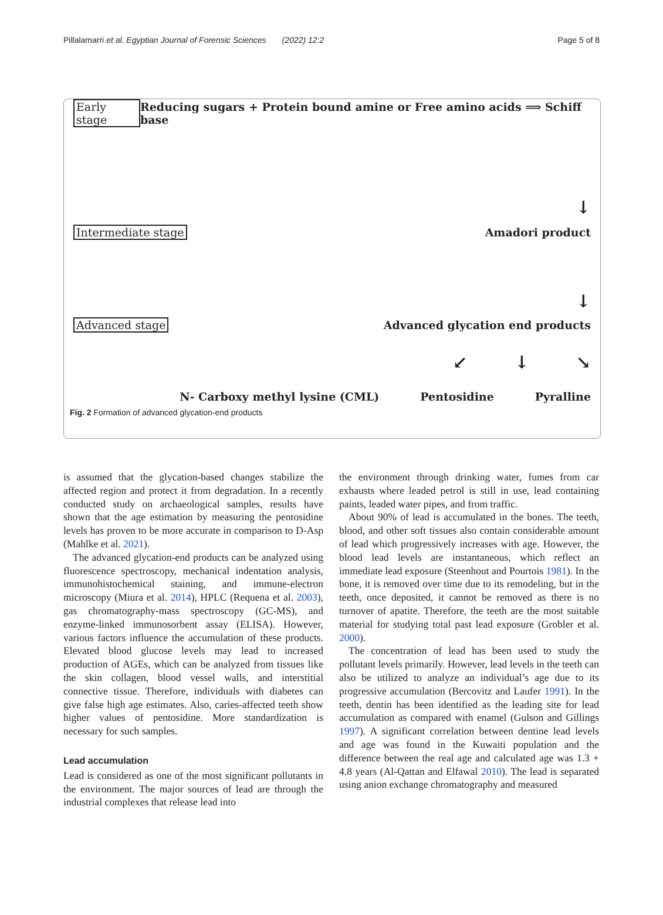Pillalamarri et al. Egyptian Journal of Forensic Sciences (2022) 12:2 Page 5 of 8
Early stage Reducing sugars + Protein bound amine or Free amino acids ⟹ Schiff base
↓
Intermediate stage Amadori product
↓
Advanced stage Advanced glycation end products
↙ ↓ ↘
N- Carboxy methyl lysine (CML) Pentosidine Pyralline
Fig. 2 Formation of advanced glycation-end products
is assumed that the glycation-based changes stabilize the affected region and protect it from degradation. In a recently conducted study on archaeological samples, results have shown that the age estimation by measuring the pentosidine levels has proven to be more accurate in comparison to D-Asp (Mahlke et al. 2021).
The advanced glycation-end products can be analyzed using fluorescence spectroscopy, mechanical indentation analysis, immunohistochemical staining, and immune-electron microscopy (Miura et al. 2014), HPLC (Requena et al. 2003), gas chromatography-mass spectroscopy (GC-MS), and enzyme-linked immunosorbent assay (ELISA). However, various factors influence the accumulation of these products. Elevated blood glucose levels may lead to increased production of AGEs, which can be analyzed from tissues like the skin collagen, blood vessel walls, and interstitial connective tissue. Therefore, individuals with diabetes can give false high age estimates. Also, caries-affected teeth show higher values of pentosidine. More standardization is necessary for such samples.
Lead accumulation
Lead is considered as one of the most significant pollutants in the environment. The major sources of lead are through the industrial complexes that release lead into
the environment through drinking water, fumes from car exhausts where leaded petrol is still in use, lead containing paints, leaded water pipes, and from traffic.
About 90% of lead is accumulated in the bones. The teeth, blood, and other soft tissues also contain considerable amount of lead which progressively increases with age. However, the blood lead levels are instantaneous, which reflect an immediate lead exposure (Steenhout and Pourtois 1981). In the bone, it is removed over time due to its remodeling, but in the teeth, once deposited, it cannot be removed as there is no turnover of apatite. Therefore, the teeth are the most suitable material for studying total past lead exposure (Grobler et al. 2000).
The concentration of lead has been used to study the pollutant levels primarily. However, lead levels in the teeth can also be utilized to analyze an individual’s age due to its progressive accumulation (Bercovitz and Laufer 1991). In the teeth, dentin has been identified as the leading site for lead accumulation as compared with enamel (Gulson and Gillings 1997). A significant correlation between dentine lead levels and age was found in the Kuwaiti population and the difference between the real age and calculated age was 1.3 + 4.8 years (Al-Qattan and Elfawal 2010). The lead is separated using anion exchange chromatography and measured